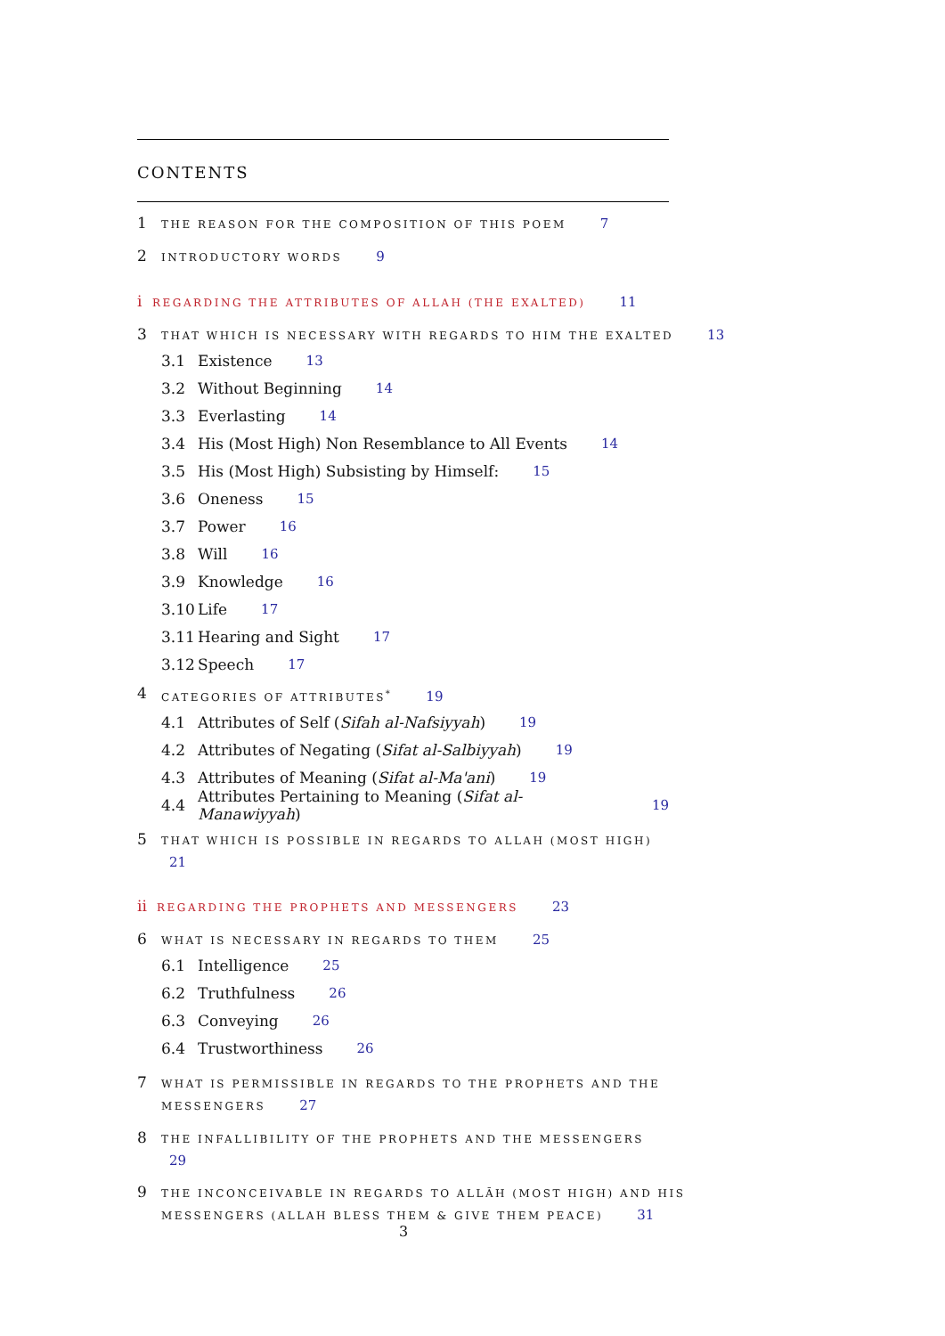CONTENTS
1 THE REASON FOR THE COMPOSITION OF THIS POEM 7
2 INTRODUCTORY WORDS 9
i REGARDING THE ATTRIBUTES OF ALLAH (THE EXALTED) 11
3 THAT WHICH IS NECESSARY WITH REGARDS TO HIM THE EXALTED 13
3.1 Existence 13
3.2 Without Beginning 14
3.3 Everlasting 14
3.4 His (Most High) Non Resemblance to All Events 14
3.5 His (Most High) Subsisting by Himself: 15
3.6 Oneness 15
3.7 Power 16
3.8 Will 16
3.9 Knowledge 16
3.10 Life 17
3.11 Hearing and Sight 17
3.12 Speech 17
4 CATEGORIES OF ATTRIBUTES<sup>*</sup> 19
4.1 Attributes of Self (Sifah al-Nafsiyyah) 19
4.2 Attributes of Negating (Sifat al-Salbiyyah) 19
4.3 Attributes of Meaning (Sifat al-Ma'ani) 19
4.4 Attributes Pertaining to Meaning (Sifat al-Manawiyyah) 19
5 THAT WHICH IS POSSIBLE IN REGARDS TO ALLAH (MOST HIGH)
21
ii REGARDING THE PROPHETS AND MESSENGERS 23
6 WHAT IS NECESSARY IN REGARDS TO THEM 25
6.1 Intelligence 25
6.2 Truthfulness 26
6.3 Conveying 26
6.4 Trustworthiness 26
7 WHAT IS PERMISSIBLE IN REGARDS TO THE PROPHETS AND THE MESSENGERS 27
8 THE INFALLIBILITY OF THE PROPHETS AND THE MESSENGERS
29
9 THE INCONCEIVABLE IN REGARDS TO ALLĀH (MOST HIGH) AND HIS MESSENGERS (ALLAH BLESS THEM & GIVE THEM PEACE) 31
3